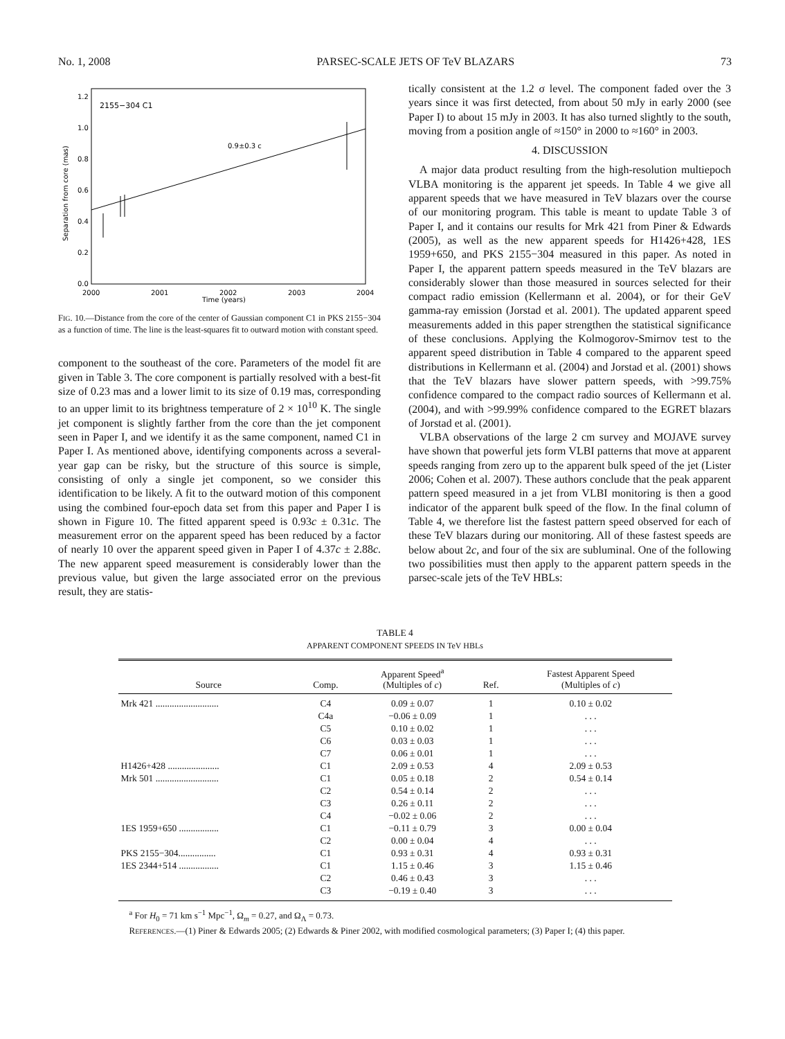No. 1, 2008 PARSEC-SCALE JETS OF TeV BLAZARS 73
2155−304 C1
0.9±0.3 c
0.0
0.2
0.4
0.6
0.8
1.0
1.2
2000
2001
2002
2003
2004
Time (years)
Separation from core (mas)
FIG. 10.—Distance from the core of the center of Gaussian component C1 in PKS 2155−304 as a function of time. The line is the least-squares fit to outward motion with constant speed.
component to the southeast of the core. Parameters of the model fit are given in Table 3. The core component is partially resolved with a best-fit size of 0.23 mas and a lower limit to its size of 0.19 mas, corresponding to an upper limit to its brightness temperature of 2 × 10<sup>10</sup> K. The single jet component is slightly farther from the core than the jet component seen in Paper I, and we identify it as the same component, named C1 in Paper I. As mentioned above, identifying components across a several-year gap can be risky, but the structure of this source is simple, consisting of only a single jet component, so we consider this identification to be likely. A fit to the outward motion of this component using the combined four-epoch data set from this paper and Paper I is shown in Figure 10. The fitted apparent speed is 0.93c ± 0.31c. The measurement error on the apparent speed has been reduced by a factor of nearly 10 over the apparent speed given in Paper I of 4.37c ± 2.88c. The new apparent speed measurement is considerably lower than the previous value, but given the large associated error on the previous result, they are statis-
tically consistent at the 1.2 σ level. The component faded over the 3 years since it was first detected, from about 50 mJy in early 2000 (see Paper I) to about 15 mJy in 2003. It has also turned slightly to the south, moving from a position angle of ≈150° in 2000 to ≈160° in 2003.
4. DISCUSSION
A major data product resulting from the high-resolution multiepoch VLBA monitoring is the apparent jet speeds. In Table 4 we give all apparent speeds that we have measured in TeV blazars over the course of our monitoring program. This table is meant to update Table 3 of Paper I, and it contains our results for Mrk 421 from Piner & Edwards (2005), as well as the new apparent speeds for H1426+428, 1ES 1959+650, and PKS 2155−304 measured in this paper. As noted in Paper I, the apparent pattern speeds measured in the TeV blazars are considerably slower than those measured in sources selected for their compact radio emission (Kellermann et al. 2004), or for their GeV gamma-ray emission (Jorstad et al. 2001). The updated apparent speed measurements added in this paper strengthen the statistical significance of these conclusions. Applying the Kolmogorov-Smirnov test to the apparent speed distribution in Table 4 compared to the apparent speed distributions in Kellermann et al. (2004) and Jorstad et al. (2001) shows that the TeV blazars have slower pattern speeds, with >99.75% confidence compared to the compact radio sources of Kellermann et al. (2004), and with >99.99% confidence compared to the EGRET blazars of Jorstad et al. (2001).
VLBA observations of the large 2 cm survey and MOJAVE survey have shown that powerful jets form VLBI patterns that move at apparent speeds ranging from zero up to the apparent bulk speed of the jet (Lister 2006; Cohen et al. 2007). These authors conclude that the peak apparent pattern speed measured in a jet from VLBI monitoring is then a good indicator of the apparent bulk speed of the flow. In the final column of Table 4, we therefore list the fastest pattern speed observed for each of these TeV blazars during our monitoring. All of these fastest speeds are below about 2c, and four of the six are subluminal. One of the following two possibilities must then apply to the apparent pattern speeds in the parsec-scale jets of the TeV HBLs:
TABLE 4
APPARENT COMPONENT SPEEDS IN TeV HBLs
| Source | Comp. | Apparent Speed<sup>a</sup> (Multiples of c ) | Ref. | Fastest Apparent Speed (Multiples of c ) |
| --- | --- | --- | --- | --- |
| Mrk 421 ........................... | C4 | 0.09 ± 0.07 | 1 | 0.10 ± 0.02 |
| | C4a | −0.06 ± 0.09 | 1 | . . . |
| | C5 | 0.10 ± 0.02 | 1 | . . . |
| | C6 | 0.03 ± 0.03 | 1 | . . . |
| | C7 | 0.06 ± 0.01 | 1 | . . . |
| H1426+428 ...................... | C1 | 2.09 ± 0.53 | 4 | 2.09 ± 0.53 |
| Mrk 501 ........................... | C1 | 0.05 ± 0.18 | 2 | 0.54 ± 0.14 |
| | C2 | 0.54 ± 0.14 | 2 | . . . |
| | C3 | 0.26 ± 0.11 | 2 | . . . |
| | C4 | −0.02 ± 0.06 | 2 | . . . |
| 1ES 1959+650 ................. | C1 | −0.11 ± 0.79 | 3 | 0.00 ± 0.04 |
| | C2 | 0.00 ± 0.04 | 4 | . . . |
| PKS 2155−304................ | C1 | 0.93 ± 0.31 | 4 | 0.93 ± 0.31 |
| 1ES 2344+514 ................. | C1 | 1.15 ± 0.46 | 3 | 1.15 ± 0.46 |
| | C2 | 0.46 ± 0.43 | 3 | . . . |
| | C3 | −0.19 ± 0.40 | 3 | . . . |
<sup>a</sup> For H<sub>0</sub> = 71 km s<sup>−1</sup> Mpc<sup>−1</sup>, Ω<sub>m</sub> = 0.27, and Ω<sub>Λ</sub> = 0.73.
REFERENCES.—(1) Piner & Edwards 2005; (2) Edwards & Piner 2002, with modified cosmological parameters; (3) Paper I; (4) this paper.